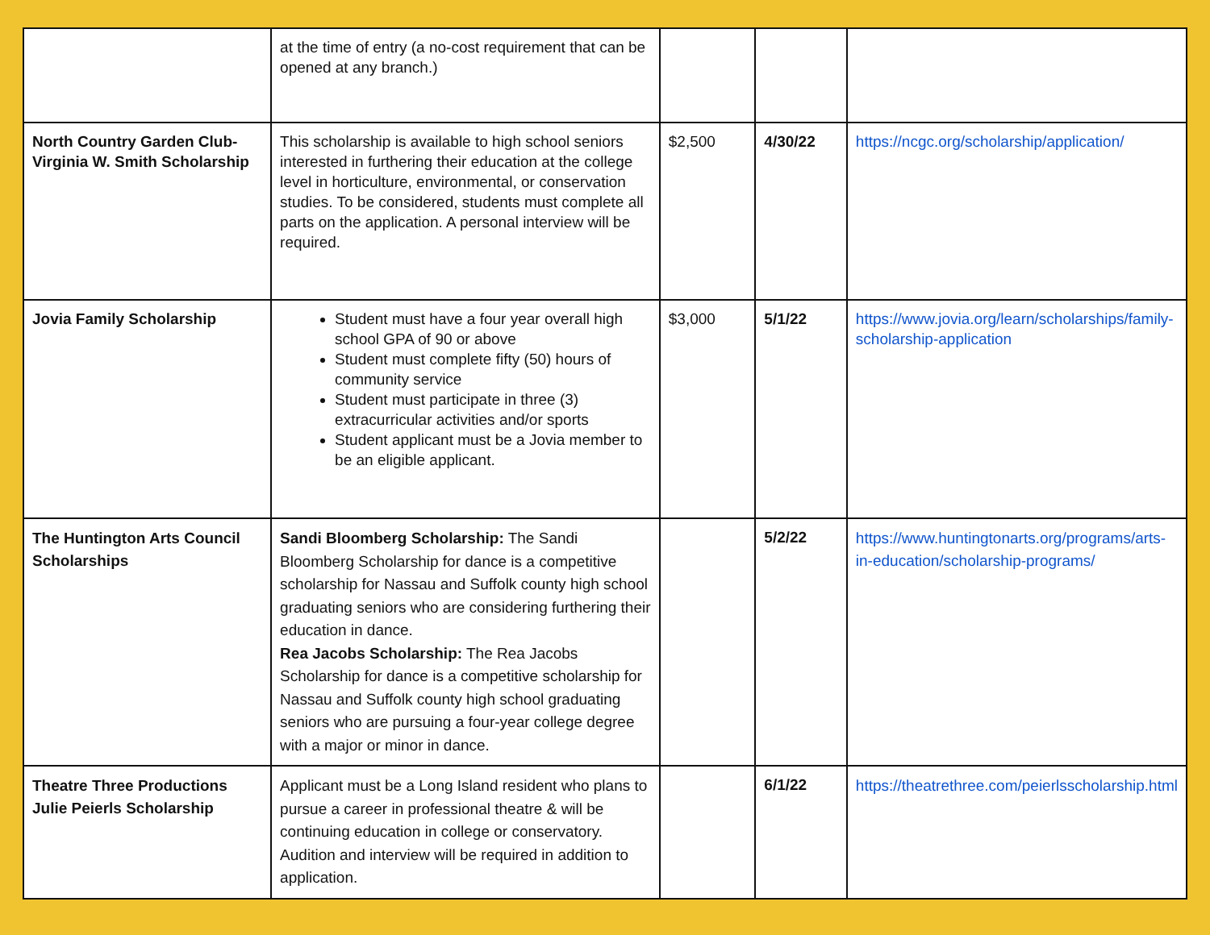| | at the time of entry (a no-cost requirement that can be opened at any branch.) | | | |
| North Country Garden Club-Virginia W. Smith Scholarship | This scholarship is available to high school seniors interested in furthering their education at the college level in horticulture, environmental, or conservation studies. To be considered, students must complete all parts on the application. A personal interview will be required. | $2,500 | 4/30/22 | https://ncgc.org/scholarship/application/ |
| Jovia Family Scholarship | Student must have a four year overall high school GPA of 90 or above Student must complete fifty (50) hours of community service Student must participate in three (3) extracurricular activities and/or sports Student applicant must be a Jovia member to be an eligible applicant. | $3,000 | 5/1/22 | https://www.jovia.org/learn/scholarships/family-scholarship-application |
| The Huntington Arts Council Scholarships | Sandi Bloomberg Scholarship: The Sandi Bloomberg Scholarship for dance is a competitive scholarship for Nassau and Suffolk county high school graduating seniors who are considering furthering their education in dance. Rea Jacobs Scholarship: The Rea Jacobs Scholarship for dance is a competitive scholarship for Nassau and Suffolk county high school graduating seniors who are pursuing a four-year college degree with a major or minor in dance. | | 5/2/22 | https://www.huntingtonarts.org/programs/arts-in-education/scholarship-programs/ |
| Theatre Three Productions Julie Peierls Scholarship | Applicant must be a Long Island resident who plans to pursue a career in professional theatre & will be continuing education in college or conservatory. Audition and interview will be required in addition to application. | | 6/1/22 | https://theatrethree.com/peierlsscholarship.html |